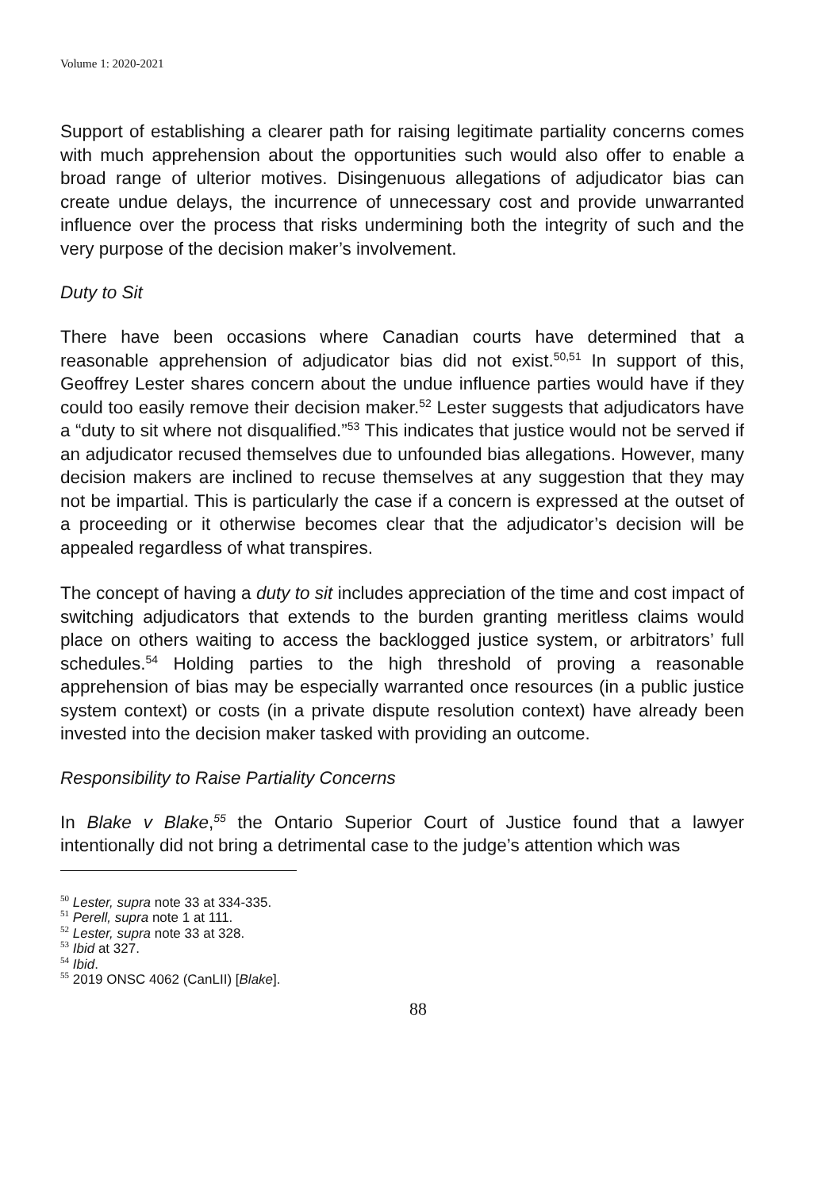Volume 1: 2020-2021
Support of establishing a clearer path for raising legitimate partiality concerns comes with much apprehension about the opportunities such would also offer to enable a broad range of ulterior motives. Disingenuous allegations of adjudicator bias can create undue delays, the incurrence of unnecessary cost and provide unwarranted influence over the process that risks undermining both the integrity of such and the very purpose of the decision maker’s involvement.
Duty to Sit
There have been occasions where Canadian courts have determined that a reasonable apprehension of adjudicator bias did not exist.<sup>50,51</sup> In support of this, Geoffrey Lester shares concern about the undue influence parties would have if they could too easily remove their decision maker.<sup>52</sup> Lester suggests that adjudicators have a “duty to sit where not disqualified.”<sup>53</sup> This indicates that justice would not be served if an adjudicator recused themselves due to unfounded bias allegations. However, many decision makers are inclined to recuse themselves at any suggestion that they may not be impartial. This is particularly the case if a concern is expressed at the outset of a proceeding or it otherwise becomes clear that the adjudicator’s decision will be appealed regardless of what transpires.
The concept of having a duty to sit includes appreciation of the time and cost impact of switching adjudicators that extends to the burden granting meritless claims would place on others waiting to access the backlogged justice system, or arbitrators’ full schedules.<sup>54</sup> Holding parties to the high threshold of proving a reasonable apprehension of bias may be especially warranted once resources (in a public justice system context) or costs (in a private dispute resolution context) have already been invested into the decision maker tasked with providing an outcome.
Responsibility to Raise Partiality Concerns
In Blake v Blake,<sup>55</sup> the Ontario Superior Court of Justice found that a lawyer intentionally did not bring a detrimental case to the judge’s attention which was
<sup>50</sup> Lester, supra note 33 at 334-335.
<sup>51</sup> Perell, supra note 1 at 111.
<sup>52</sup> Lester, supra note 33 at 328.
<sup>53</sup> Ibid at 327.
<sup>54</sup> Ibid.
<sup>55</sup> 2019 ONSC 4062 (CanLII) [Blake].
88